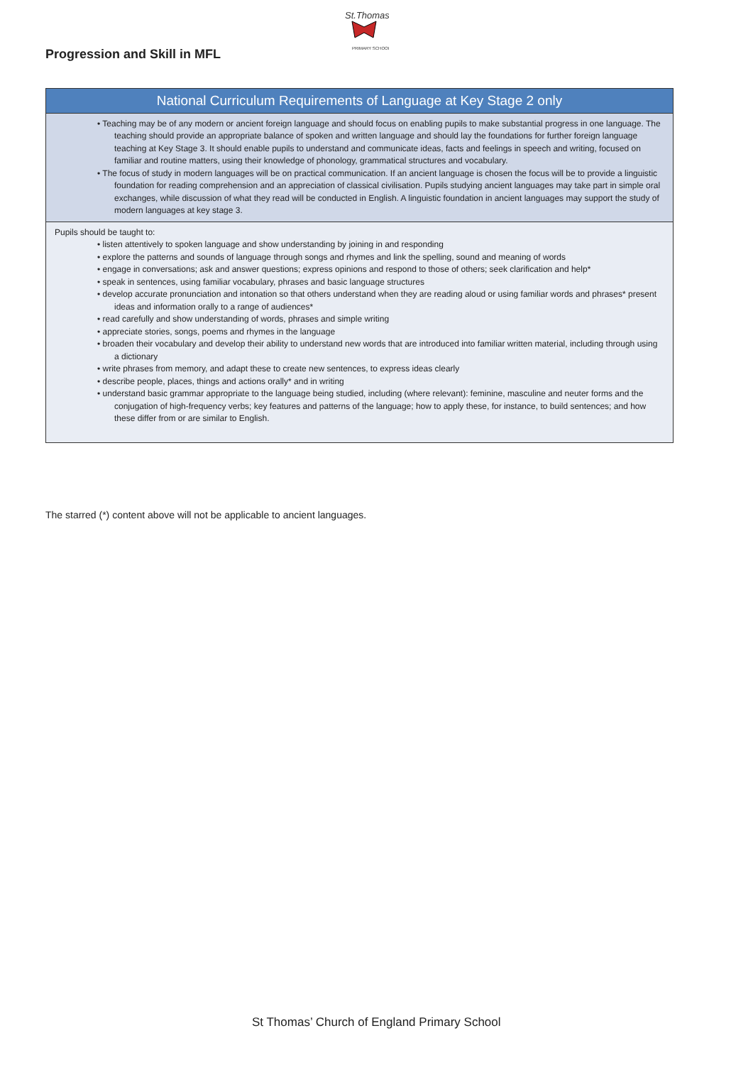St.Thomas
PRIMARY SCHOOL
Progression and Skill in MFL
| National Curriculum Requirements of Language at Key Stage 2 only |
| --- |
| • Teaching may be of any modern or ancient foreign language and should focus on enabling pupils to make substantial progress in one language. The teaching should provide an appropriate balance of spoken and written language and should lay the foundations for further foreign language teaching at Key Stage 3. It should enable pupils to understand and communicate ideas, facts and feelings in speech and writing, focused on familiar and routine matters, using their knowledge of phonology, grammatical structures and vocabulary. • The focus of study in modern languages will be on practical communication. If an ancient language is chosen the focus will be to provide a linguistic foundation for reading comprehension and an appreciation of classical civilisation. Pupils studying ancient languages may take part in simple oral exchanges, while discussion of what they read will be conducted in English. A linguistic foundation in ancient languages may support the study of modern languages at key stage 3. |
| Pupils should be taught to: • listen attentively to spoken language and show understanding by joining in and responding • explore the patterns and sounds of language through songs and rhymes and link the spelling, sound and meaning of words • engage in conversations; ask and answer questions; express opinions and respond to those of others; seek clarification and help* • speak in sentences, using familiar vocabulary, phrases and basic language structures • develop accurate pronunciation and intonation so that others understand when they are reading aloud or using familiar words and phrases* present ideas and information orally to a range of audiences* • read carefully and show understanding of words, phrases and simple writing • appreciate stories, songs, poems and rhymes in the language • broaden their vocabulary and develop their ability to understand new words that are introduced into familiar written material, including through using a dictionary • write phrases from memory, and adapt these to create new sentences, to express ideas clearly • describe people, places, things and actions orally* and in writing • understand basic grammar appropriate to the language being studied, including (where relevant): feminine, masculine and neuter forms and the conjugation of high-frequency verbs; key features and patterns of the language; how to apply these, for instance, to build sentences; and how these differ from or are similar to English. |
The starred (*) content above will not be applicable to ancient languages.
St Thomas’ Church of England Primary School